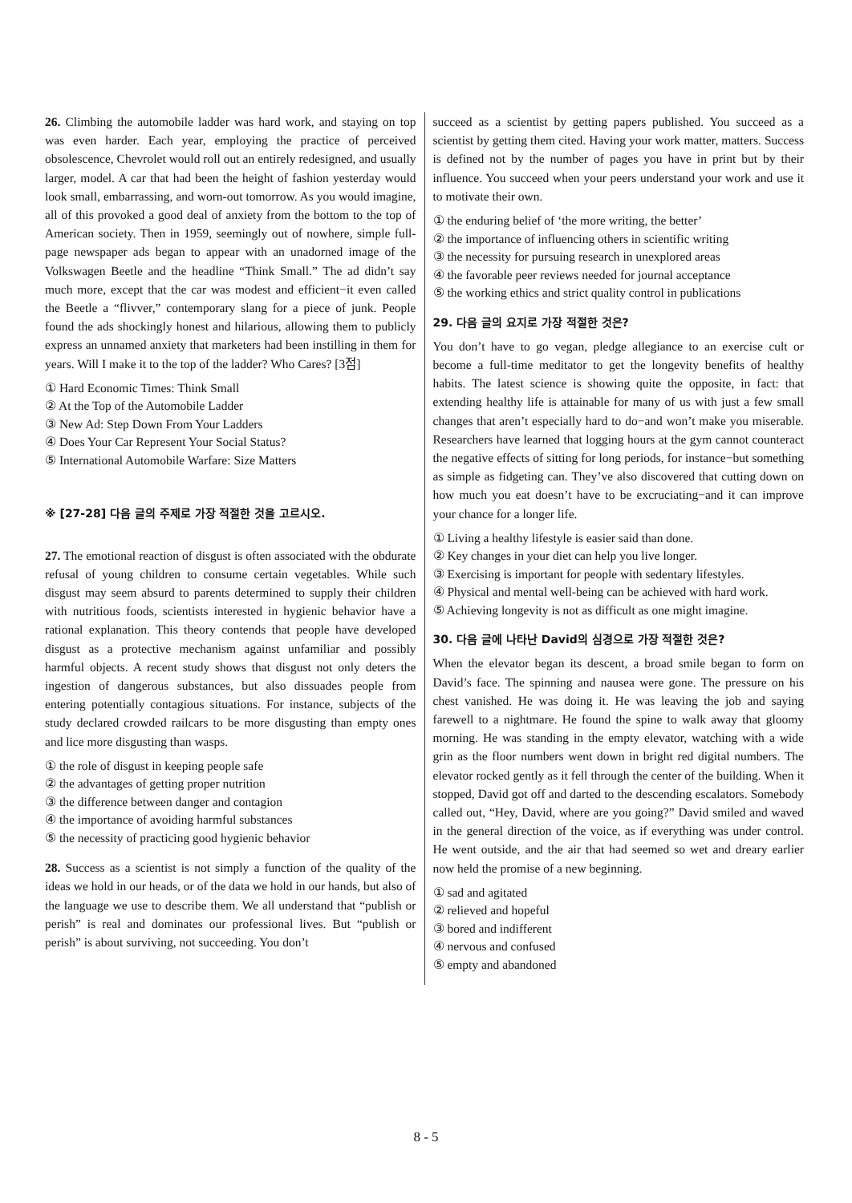26. Climbing the automobile ladder was hard work, and staying on top was even harder. Each year, employing the practice of perceived obsolescence, Chevrolet would roll out an entirely redesigned, and usually larger, model. A car that had been the height of fashion yesterday would look small, embarrassing, and worn-out tomorrow. As you would imagine, all of this provoked a good deal of anxiety from the bottom to the top of American society. Then in 1959, seemingly out of nowhere, simple full-page newspaper ads began to appear with an unadorned image of the Volkswagen Beetle and the headline “Think Small.” The ad didn’t say much more, except that the car was modest and efficient−it even called the Beetle a “flivver,” contemporary slang for a piece of junk. People found the ads shockingly honest and hilarious, allowing them to publicly express an unnamed anxiety that marketers had been instilling in them for years. Will I make it to the top of the ladder? Who Cares? [3점]
① Hard Economic Times: Think Small
② At the Top of the Automobile Ladder
③ New Ad: Step Down From Your Ladders
④ Does Your Car Represent Your Social Status?
⑤ International Automobile Warfare: Size Matters
※ [27-28] 다음 글의 주제로 가장 적절한 것을 고르시오.
27. The emotional reaction of disgust is often associated with the obdurate refusal of young children to consume certain vegetables. While such disgust may seem absurd to parents determined to supply their children with nutritious foods, scientists interested in hygienic behavior have a rational explanation. This theory contends that people have developed disgust as a protective mechanism against unfamiliar and possibly harmful objects. A recent study shows that disgust not only deters the ingestion of dangerous substances, but also dissuades people from entering potentially contagious situations. For instance, subjects of the study declared crowded railcars to be more disgusting than empty ones and lice more disgusting than wasps.
① the role of disgust in keeping people safe
② the advantages of getting proper nutrition
③ the difference between danger and contagion
④ the importance of avoiding harmful substances
⑤ the necessity of practicing good hygienic behavior
28. Success as a scientist is not simply a function of the quality of the ideas we hold in our heads, or of the data we hold in our hands, but also of the language we use to describe them. We all understand that “publish or perish” is real and dominates our professional lives. But “publish or perish” is about surviving, not succeeding. You don’t
succeed as a scientist by getting papers published. You succeed as a scientist by getting them cited. Having your work matter, matters. Success is defined not by the number of pages you have in print but by their influence. You succeed when your peers understand your work and use it to motivate their own.
① the enduring belief of ‘the more writing, the better’
② the importance of influencing others in scientific writing
③ the necessity for pursuing research in unexplored areas
④ the favorable peer reviews needed for journal acceptance
⑤ the working ethics and strict quality control in publications
29. 다음 글의 요지로 가장 적절한 것은?
You don’t have to go vegan, pledge allegiance to an exercise cult or become a full-time meditator to get the longevity benefits of healthy habits. The latest science is showing quite the opposite, in fact: that extending healthy life is attainable for many of us with just a few small changes that aren’t especially hard to do−and won’t make you miserable. Researchers have learned that logging hours at the gym cannot counteract the negative effects of sitting for long periods, for instance−but something as simple as fidgeting can. They’ve also discovered that cutting down on how much you eat doesn’t have to be excruciating−and it can improve your chance for a longer life.
① Living a healthy lifestyle is easier said than done.
② Key changes in your diet can help you live longer.
③ Exercising is important for people with sedentary lifestyles.
④ Physical and mental well-being can be achieved with hard work.
⑤ Achieving longevity is not as difficult as one might imagine.
30. 다음 글에 나타난 David의 심경으로 가장 적절한 것은?
When the elevator began its descent, a broad smile began to form on David’s face. The spinning and nausea were gone. The pressure on his chest vanished. He was doing it. He was leaving the job and saying farewell to a nightmare. He found the spine to walk away that gloomy morning. He was standing in the empty elevator, watching with a wide grin as the floor numbers went down in bright red digital numbers. The elevator rocked gently as it fell through the center of the building. When it stopped, David got off and darted to the descending escalators. Somebody called out, “Hey, David, where are you going?” David smiled and waved in the general direction of the voice, as if everything was under control. He went outside, and the air that had seemed so wet and dreary earlier now held the promise of a new beginning.
① sad and agitated
② relieved and hopeful
③ bored and indifferent
④ nervous and confused
⑤ empty and abandoned
8 - 5